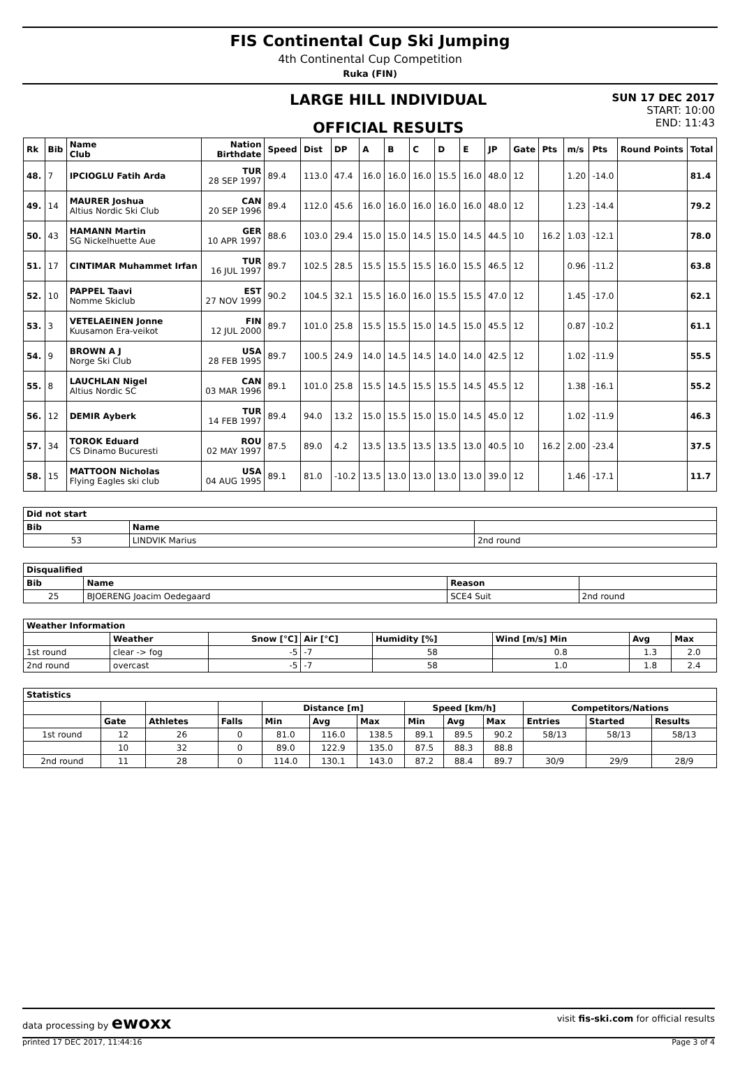FIS Continental Cup Ski Jumping
4th Continental Cup Competition
Ruka (FIN)
LARGE HILL INDIVIDUAL
OFFICIAL RESULTS
SUN 17 DEC 2017
START: 10:00
END: 11:43
| Rk | Bib | Name Club | Nation Birthdate | Speed | Dist | DP | A | B | C | D | E | JP | Gate | Pts | m/s | Pts | Round Points | Total |
| --- | --- | --- | --- | --- | --- | --- | --- | --- | --- | --- | --- | --- | --- | --- | --- | --- | --- | --- |
| 48. | 7 | IPCIOGLU Fatih Arda | TUR 28 SEP 1997 | 89.4 | 113.0 | 47.4 | 16.0 | 16.0 | 16.0 | 15.5 | 16.0 | 48.0 | 12 | | 1.20 | -14.0 | | 81.4 |
| 49. | 14 | MAURER Joshua Altius Nordic Ski Club | CAN 20 SEP 1996 | 89.4 | 112.0 | 45.6 | 16.0 | 16.0 | 16.0 | 16.0 | 16.0 | 48.0 | 12 | | 1.23 | -14.4 | | 79.2 |
| 50. | 43 | HAMANN Martin SG Nickelhuette Aue | GER 10 APR 1997 | 88.6 | 103.0 | 29.4 | 15.0 | 15.0 | 14.5 | 15.0 | 14.5 | 44.5 | 10 | 16.2 | 1.03 | -12.1 | | 78.0 |
| 51. | 17 | CINTIMAR Muhammet Irfan | TUR 16 JUL 1997 | 89.7 | 102.5 | 28.5 | 15.5 | 15.5 | 15.5 | 16.0 | 15.5 | 46.5 | 12 | | 0.96 | -11.2 | | 63.8 |
| 52. | 10 | PAPPEL Taavi Nomme Skiclub | EST 27 NOV 1999 | 90.2 | 104.5 | 32.1 | 15.5 | 16.0 | 16.0 | 15.5 | 15.5 | 47.0 | 12 | | 1.45 | -17.0 | | 62.1 |
| 53. | 3 | VETELAEINEN Jonne Kuusamon Era-veikot | FIN 12 JUL 2000 | 89.7 | 101.0 | 25.8 | 15.5 | 15.5 | 15.0 | 14.5 | 15.0 | 45.5 | 12 | | 0.87 | -10.2 | | 61.1 |
| 54. | 9 | BROWN A J Norge Ski Club | USA 28 FEB 1995 | 89.7 | 100.5 | 24.9 | 14.0 | 14.5 | 14.5 | 14.0 | 14.0 | 42.5 | 12 | | 1.02 | -11.9 | | 55.5 |
| 55. | 8 | LAUCHLAN Nigel Altius Nordic SC | CAN 03 MAR 1996 | 89.1 | 101.0 | 25.8 | 15.5 | 14.5 | 15.5 | 15.5 | 14.5 | 45.5 | 12 | | 1.38 | -16.1 | | 55.2 |
| 56. | 12 | DEMIR Ayberk | TUR 14 FEB 1997 | 89.4 | 94.0 | 13.2 | 15.0 | 15.5 | 15.0 | 15.0 | 14.5 | 45.0 | 12 | | 1.02 | -11.9 | | 46.3 |
| 57. | 34 | TOROK Eduard CS Dinamo Bucuresti | ROU 02 MAY 1997 | 87.5 | 89.0 | 4.2 | 13.5 | 13.5 | 13.5 | 13.5 | 13.0 | 40.5 | 10 | 16.2 | 2.00 | -23.4 | | 37.5 |
| 58. | 15 | MATTOON Nicholas Flying Eagles ski club | USA 04 AUG 1995 | 89.1 | 81.0 | -10.2 | 13.5 | 13.0 | 13.0 | 13.0 | 13.0 | 39.0 | 12 | | 1.46 | -17.1 | | 11.7 |
| Did not start | | |
| --- | --- | --- |
| Bib | Name | |
| 53 | LINDVIK Marius | 2nd round |
| Disqualified | | | |
| --- | --- | --- | --- |
| Bib | Name | Reason | |
| 25 | BJOERENG Joacim Oedegaard | SCE4 Suit | 2nd round |
| Weather Information | | | | | | | |
| --- | --- | --- | --- | --- | --- | --- | --- |
| | Weather | Snow [°C] | Air [°C] | Humidity [%] | Wind [m/s] Min | Avg | Max |
| 1st round | clear -> fog | -5 | -7 | 58 | 0.8 | 1.3 | 2.0 |
| 2nd round | overcast | -5 | -7 | 58 | 1.0 | 1.8 | 2.4 |
| Statistics | | | | | | | | | | | | |
| --- | --- | --- | --- | --- | --- | --- | --- | --- | --- | --- | --- | --- |
| | | | | Distance [m] | | | Speed [km/h] | | | Competitors/Nations | | |
| | Gate | Athletes | Falls | Min | Avg | Max | Min | Avg | Max | Entries | Started | Results |
| 1st round | 12 | 26 | 0 | 81.0 | 116.0 | 138.5 | 89.1 | 89.5 | 90.2 | 58/13 | 58/13 | 58/13 |
| | 10 | 32 | 0 | 89.0 | 122.9 | 135.0 | 87.5 | 88.3 | 88.8 | | | |
| 2nd round | 11 | 28 | 0 | 114.0 | 130.1 | 143.0 | 87.2 | 88.4 | 89.7 | 30/9 | 29/9 | 28/9 |
data processing by ewoxx visit fis-ski.com for official results
printed 17 DEC 2017, 11:44:16 Page 3 of 4